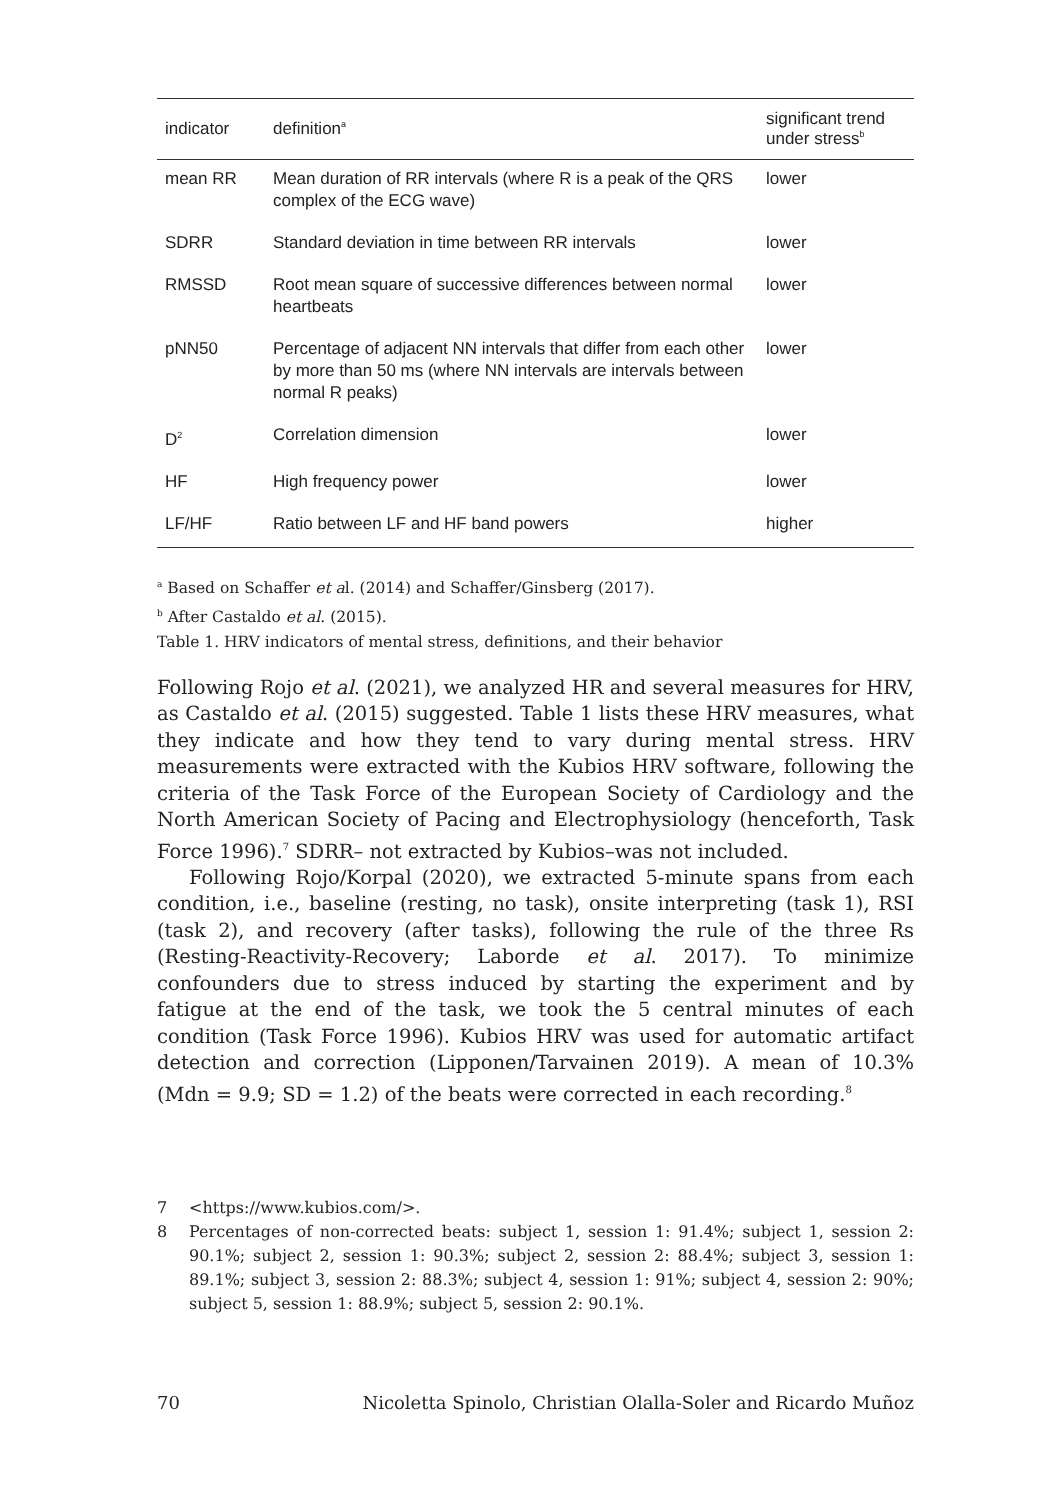| indicator | definition<sup>a</sup> | significant trend under stress<sup>b</sup> |
| --- | --- | --- |
| mean RR | Mean duration of RR intervals (where R is a peak of the QRS complex of the ECG wave) | lower |
| SDRR | Standard deviation in time between RR intervals | lower |
| RMSSD | Root mean square of successive differences between normal heartbeats | lower |
| pNN50 | Percentage of adjacent NN intervals that differ from each other by more than 50 ms (where NN intervals are intervals between normal R peaks) | lower |
| D<sup>2</sup> | Correlation dimension | lower |
| HF | High frequency power | lower |
| LF/HF | Ratio between LF and HF band powers | higher |
<sup>a</sup> Based on Schaffer et al. (2014) and Schaffer/Ginsberg (2017).
<sup>b</sup> After Castaldo et al. (2015).
Table 1. HRV indicators of mental stress, definitions, and their behavior
Following Rojo et al. (2021), we analyzed HR and several measures for HRV, as Castaldo et al. (2015) suggested. Table 1 lists these HRV measures, what they indicate and how they tend to vary during mental stress. HRV measurements were extracted with the Kubios HRV software, following the criteria of the Task Force of the European Society of Cardiology and the North American Society of Pacing and Electrophysiology (henceforth, Task Force 1996).<sup>7</sup> SDRR– not extracted by Kubios–was not included.
Following Rojo/Korpal (2020), we extracted 5-minute spans from each condition, i.e., baseline (resting, no task), onsite interpreting (task 1), RSI (task 2), and recovery (after tasks), following the rule of the three Rs (Resting-Reactivity-Recovery; Laborde et al. 2017). To minimize confounders due to stress induced by starting the experiment and by fatigue at the end of the task, we took the 5 central minutes of each condition (Task Force 1996). Kubios HRV was used for automatic artifact detection and correction (Lipponen/Tarvainen 2019). A mean of 10.3% (Mdn = 9.9; SD = 1.2) of the beats were corrected in each recording.<sup>8</sup>
7 <https://www.kubios.com/>.
8 Percentages of non-corrected beats: subject 1, session 1: 91.4%; subject 1, session 2: 90.1%; subject 2, session 1: 90.3%; subject 2, session 2: 88.4%; subject 3, session 1: 89.1%; subject 3, session 2: 88.3%; subject 4, session 1: 91%; subject 4, session 2: 90%; subject 5, session 1: 88.9%; subject 5, session 2: 90.1%.
70 Nicoletta Spinolo, Christian Olalla-Soler and Ricardo Muñoz